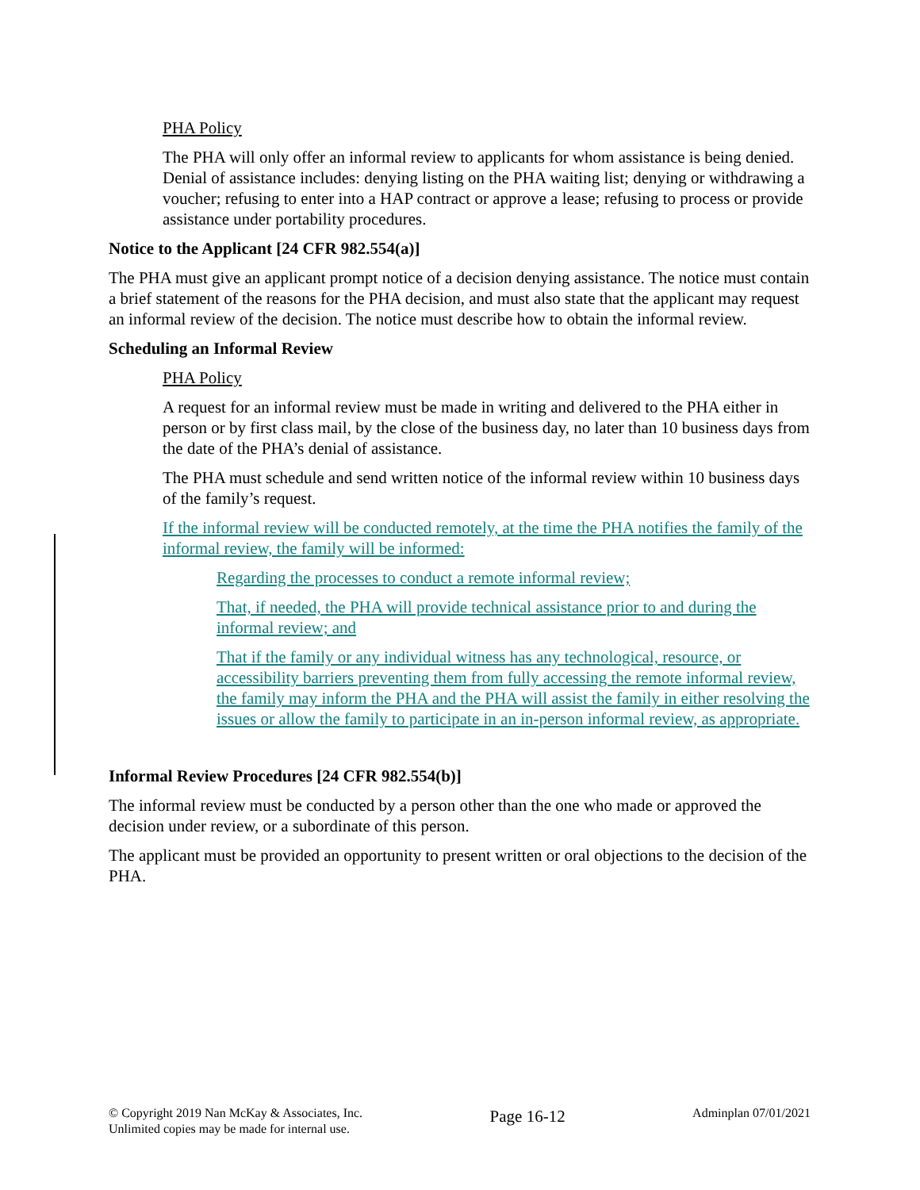PHA Policy
The PHA will only offer an informal review to applicants for whom assistance is being denied. Denial of assistance includes: denying listing on the PHA waiting list; denying or withdrawing a voucher; refusing to enter into a HAP contract or approve a lease; refusing to process or provide assistance under portability procedures.
Notice to the Applicant [24 CFR 982.554(a)]
The PHA must give an applicant prompt notice of a decision denying assistance. The notice must contain a brief statement of the reasons for the PHA decision, and must also state that the applicant may request an informal review of the decision. The notice must describe how to obtain the informal review.
Scheduling an Informal Review
PHA Policy
A request for an informal review must be made in writing and delivered to the PHA either in person or by first class mail, by the close of the business day, no later than 10 business days from the date of the PHA’s denial of assistance.
The PHA must schedule and send written notice of the informal review within 10 business days of the family’s request.
If the informal review will be conducted remotely, at the time the PHA notifies the family of the informal review, the family will be informed:
Regarding the processes to conduct a remote informal review;
That, if needed, the PHA will provide technical assistance prior to and during the informal review; and
That if the family or any individual witness has any technological, resource, or accessibility barriers preventing them from fully accessing the remote informal review, the family may inform the PHA and the PHA will assist the family in either resolving the issues or allow the family to participate in an in-person informal review, as appropriate.
Informal Review Procedures [24 CFR 982.554(b)]
The informal review must be conducted by a person other than the one who made or approved the decision under review, or a subordinate of this person.
The applicant must be provided an opportunity to present written or oral objections to the decision of the PHA.
© Copyright 2019 Nan McKay & Associates, Inc.
Unlimited copies may be made for internal use.
Page 16-12
Adminplan 07/01/2021